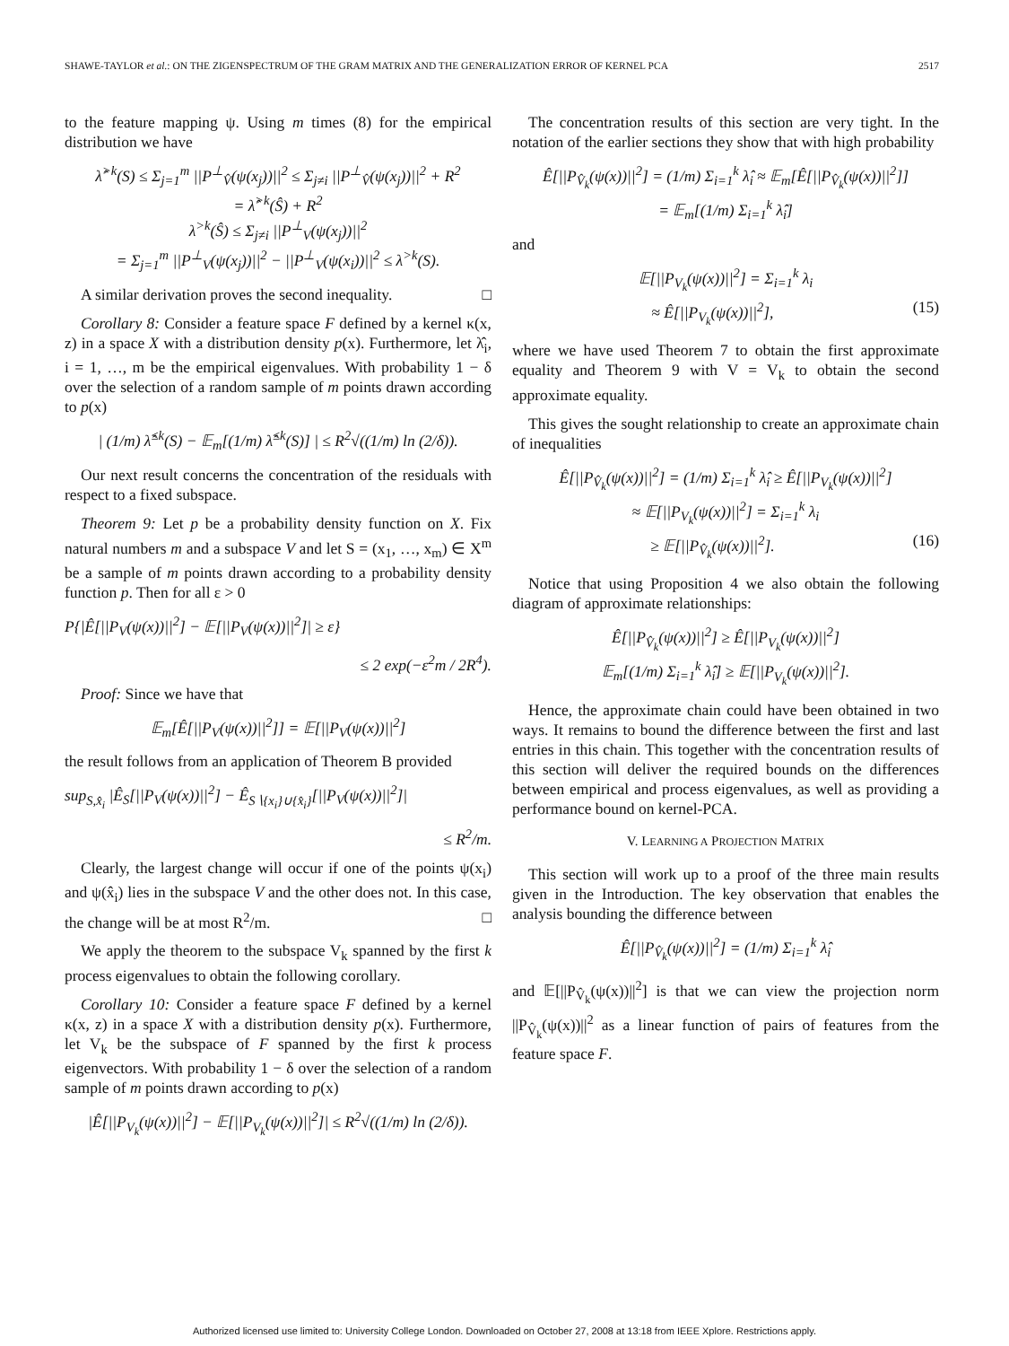SHAWE-TAYLOR et al.: ON THE ZIGENSPECTRUM OF THE GRAM MATRIX AND THE GENERALIZATION ERROR OF KERNEL PCA 2517
to the feature mapping ψ. Using m times (8) for the empirical distribution we have
λ̂<sup>>k</sup>(S) ≤ Σ<sub>j=1</sub><sup>m</sup> ||P<sup>⊥</sup><sub>V̂</sub>(ψ(x<sub>j</sub>))||<sup>2</sup> ≤ Σ<sub>j≠i</sub> ||P<sup>⊥</sup><sub>V̂</sub>(ψ(x<sub>j</sub>))||<sup>2</sup> + R<sup>2</sup>
= λ̂<sup>>k</sup>(Ŝ) + R<sup>2</sup>
λ<sup>>k</sup>(Ŝ) ≤ Σ<sub>j≠i</sub> ||P<sup>⊥</sup><sub>V</sub>(ψ(x<sub>j</sub>))||<sup>2</sup>
= Σ<sub>j=1</sub><sup>m</sup> ||P<sup>⊥</sup><sub>V</sub>(ψ(x<sub>j</sub>))||<sup>2</sup> − ||P<sup>⊥</sup><sub>V</sub>(ψ(x<sub>i</sub>))||<sup>2</sup> ≤ λ<sup>>k</sup>(S).
A similar derivation proves the second inequality. □
Corollary 8: Consider a feature space F defined by a kernel κ(x, z) in a space X with a distribution density p(x). Furthermore, let λ̂<sub>i</sub>, i = 1, …, m be the empirical eigenvalues. With probability 1 − δ over the selection of a random sample of m points drawn according to p(x)
| (1/m) λ̂<sup>≤k</sup>(S) − 𝔼<sub>m</sub>[(1/m) λ̂<sup>≤k</sup>(S)] | ≤ R<sup>2</sup>√((1/m) ln (2/δ)).
Our next result concerns the concentration of the residuals with respect to a fixed subspace.
Theorem 9: Let p be a probability density function on X. Fix natural numbers m and a subspace V and let S = (x<sub>1</sub>, …, x<sub>m</sub>) ∈ X<sup>m</sup> be a sample of m points drawn according to a probability density function p. Then for all ε > 0
P{|Ê[||P<sub>V</sub>(ψ(x))||<sup>2</sup>] − 𝔼[||P<sub>V</sub>(ψ(x))||<sup>2</sup>]| ≥ ε}
≤ 2 exp(−ε<sup>2</sup>m / 2R<sup>4</sup>).
Proof: Since we have that
𝔼<sub>m</sub>[Ê[||P<sub>V</sub>(ψ(x))||<sup>2</sup>]] = 𝔼[||P<sub>V</sub>(ψ(x))||<sup>2</sup>]
the result follows from an application of Theorem B provided
sup<sub>S,x̂<sub>i</sub></sub> |Ê<sub>S</sub>[||P<sub>V</sub>(ψ(x))||<sup>2</sup>] − Ê<sub>S∖{x<sub>i</sub>}∪{x̂<sub>i</sub>}</sub>[||P<sub>V</sub>(ψ(x))||<sup>2</sup>]|
≤ R<sup>2</sup>/m.
Clearly, the largest change will occur if one of the points ψ(x<sub>i</sub>) and ψ(x̂<sub>i</sub>) lies in the subspace V and the other does not. In this case, the change will be at most R<sup>2</sup>/m. □
We apply the theorem to the subspace V<sub>k</sub> spanned by the first k process eigenvalues to obtain the following corollary.
Corollary 10: Consider a feature space F defined by a kernel κ(x, z) in a space X with a distribution density p(x). Furthermore, let V<sub>k</sub> be the subspace of F spanned by the first k process eigenvectors. With probability 1 − δ over the selection of a random sample of m points drawn according to p(x)
|Ê[||P<sub>V<sub>k</sub></sub>(ψ(x))||<sup>2</sup>] − 𝔼[||P<sub>V<sub>k</sub></sub>(ψ(x))||<sup>2</sup>]| ≤ R<sup>2</sup>√((1/m) ln (2/δ)).
The concentration results of this section are very tight. In the notation of the earlier sections they show that with high probability
Ê[||P<sub>V̂<sub>k</sub></sub>(ψ(x))||<sup>2</sup>] = (1/m) Σ<sub>i=1</sub><sup>k</sup> λ̂<sub>i</sub> ≈ 𝔼<sub>m</sub>[Ê[||P<sub>V̂<sub>k</sub></sub>(ψ(x))||<sup>2</sup>]]
= 𝔼<sub>m</sub>[(1/m) Σ<sub>i=1</sub><sup>k</sup> λ̂<sub>i</sub>]
and
𝔼[||P<sub>V<sub>k</sub></sub>(ψ(x))||<sup>2</sup>] = Σ<sub>i=1</sub><sup>k</sup> λ<sub>i</sub>
≈ Ê[||P<sub>V<sub>k</sub></sub>(ψ(x))||<sup>2</sup>], (15)
where we have used Theorem 7 to obtain the first approximate equality and Theorem 9 with V = V<sub>k</sub> to obtain the second approximate equality.
This gives the sought relationship to create an approximate chain of inequalities
Ê[||P<sub>V̂<sub>k</sub></sub>(ψ(x))||<sup>2</sup>] = (1/m) Σ<sub>i=1</sub><sup>k</sup> λ̂<sub>i</sub> ≥ Ê[||P<sub>V<sub>k</sub></sub>(ψ(x))||<sup>2</sup>]
≈ 𝔼[||P<sub>V<sub>k</sub></sub>(ψ(x))||<sup>2</sup>] = Σ<sub>i=1</sub><sup>k</sup> λ<sub>i</sub>
≥ 𝔼[||P<sub>V̂<sub>k</sub></sub>(ψ(x))||<sup>2</sup>]. (16)
Notice that using Proposition 4 we also obtain the following diagram of approximate relationships:
Ê[||P<sub>V̂<sub>k</sub></sub>(ψ(x))||<sup>2</sup>] ≥ Ê[||P<sub>V<sub>k</sub></sub>(ψ(x))||<sup>2</sup>]
𝔼<sub>m</sub>[(1/m) Σ<sub>i=1</sub><sup>k</sup> λ̂<sub>i</sub>] ≥ 𝔼[||P<sub>V<sub>k</sub></sub>(ψ(x))||<sup>2</sup>].
Hence, the approximate chain could have been obtained in two ways. It remains to bound the difference between the first and last entries in this chain. This together with the concentration results of this section will deliver the required bounds on the differences between empirical and process eigenvalues, as well as providing a performance bound on kernel-PCA.
V. LEARNING A PROJECTION MATRIX
This section will work up to a proof of the three main results given in the Introduction. The key observation that enables the analysis bounding the difference between
Ê[||P<sub>V̂<sub>k</sub></sub>(ψ(x))||<sup>2</sup>] = (1/m) Σ<sub>i=1</sub><sup>k</sup> λ̂<sub>i</sub>
and 𝔼[||P<sub>V̂<sub>k</sub></sub>(ψ(x))||<sup>2</sup>] is that we can view the projection norm ||P<sub>V̂<sub>k</sub></sub>(ψ(x))||<sup>2</sup> as a linear function of pairs of features from the feature space F.
Authorized licensed use limited to: University College London. Downloaded on October 27, 2008 at 13:18 from IEEE Xplore. Restrictions apply.